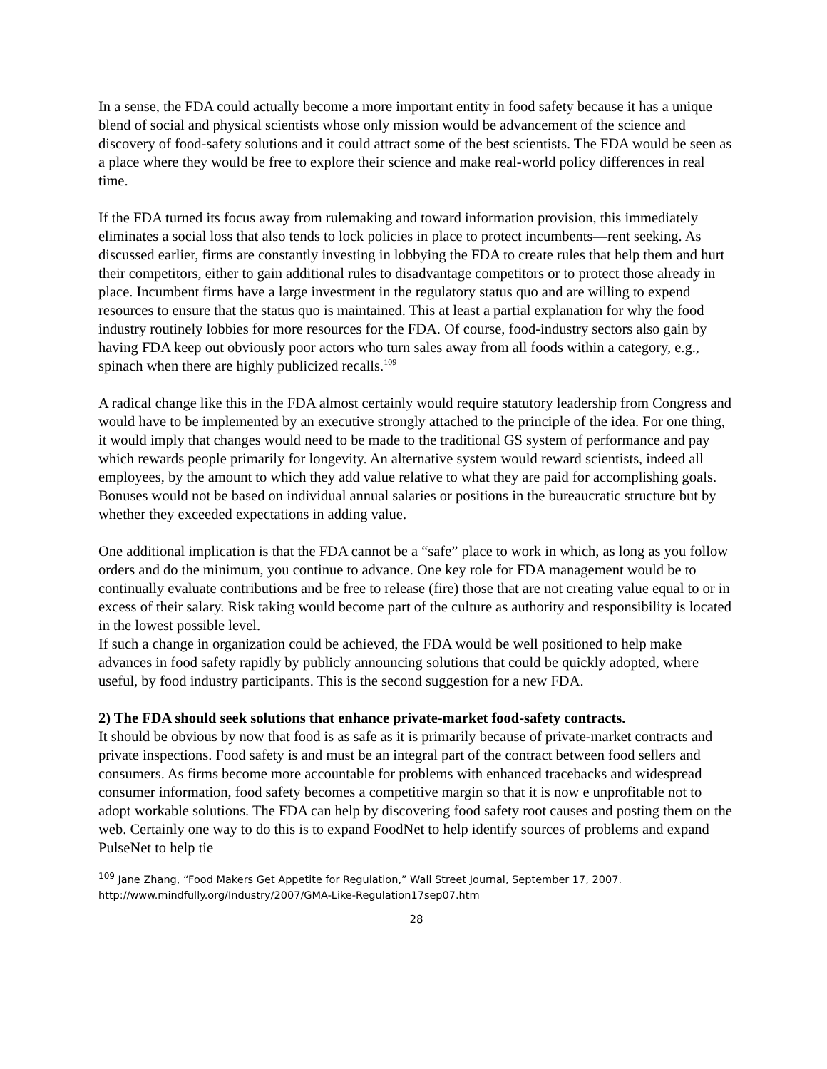In a sense, the FDA could actually become a more important entity in food safety because it has a unique blend of social and physical scientists whose only mission would be advancement of the science and discovery of food-safety solutions and it could attract some of the best scientists. The FDA would be seen as a place where they would be free to explore their science and make real-world policy differences in real time.
If the FDA turned its focus away from rulemaking and toward information provision, this immediately eliminates a social loss that also tends to lock policies in place to protect incumbents—rent seeking. As discussed earlier, firms are constantly investing in lobbying the FDA to create rules that help them and hurt their competitors, either to gain additional rules to disadvantage competitors or to protect those already in place. Incumbent firms have a large investment in the regulatory status quo and are willing to expend resources to ensure that the status quo is maintained. This at least a partial explanation for why the food industry routinely lobbies for more resources for the FDA. Of course, food-industry sectors also gain by having FDA keep out obviously poor actors who turn sales away from all foods within a category, e.g., spinach when there are highly publicized recalls.<sup>109</sup>
A radical change like this in the FDA almost certainly would require statutory leadership from Congress and would have to be implemented by an executive strongly attached to the principle of the idea. For one thing, it would imply that changes would need to be made to the traditional GS system of performance and pay which rewards people primarily for longevity. An alternative system would reward scientists, indeed all employees, by the amount to which they add value relative to what they are paid for accomplishing goals. Bonuses would not be based on individual annual salaries or positions in the bureaucratic structure but by whether they exceeded expectations in adding value.
One additional implication is that the FDA cannot be a “safe” place to work in which, as long as you follow orders and do the minimum, you continue to advance. One key role for FDA management would be to continually evaluate contributions and be free to release (fire) those that are not creating value equal to or in excess of their salary. Risk taking would become part of the culture as authority and responsibility is located in the lowest possible level.
If such a change in organization could be achieved, the FDA would be well positioned to help make advances in food safety rapidly by publicly announcing solutions that could be quickly adopted, where useful, by food industry participants. This is the second suggestion for a new FDA.
2) The FDA should seek solutions that enhance private-market food-safety contracts.
It should be obvious by now that food is as safe as it is primarily because of private-market contracts and private inspections. Food safety is and must be an integral part of the contract between food sellers and consumers. As firms become more accountable for problems with enhanced tracebacks and widespread consumer information, food safety becomes a competitive margin so that it is now e unprofitable not to adopt workable solutions. The FDA can help by discovering food safety root causes and posting them on the web. Certainly one way to do this is to expand FoodNet to help identify sources of problems and expand PulseNet to help tie
<sup>109</sup> Jane Zhang, “Food Makers Get Appetite for Regulation,” Wall Street Journal, September 17, 2007.
http://www.mindfully.org/Industry/2007/GMA-Like-Regulation17sep07.htm
28